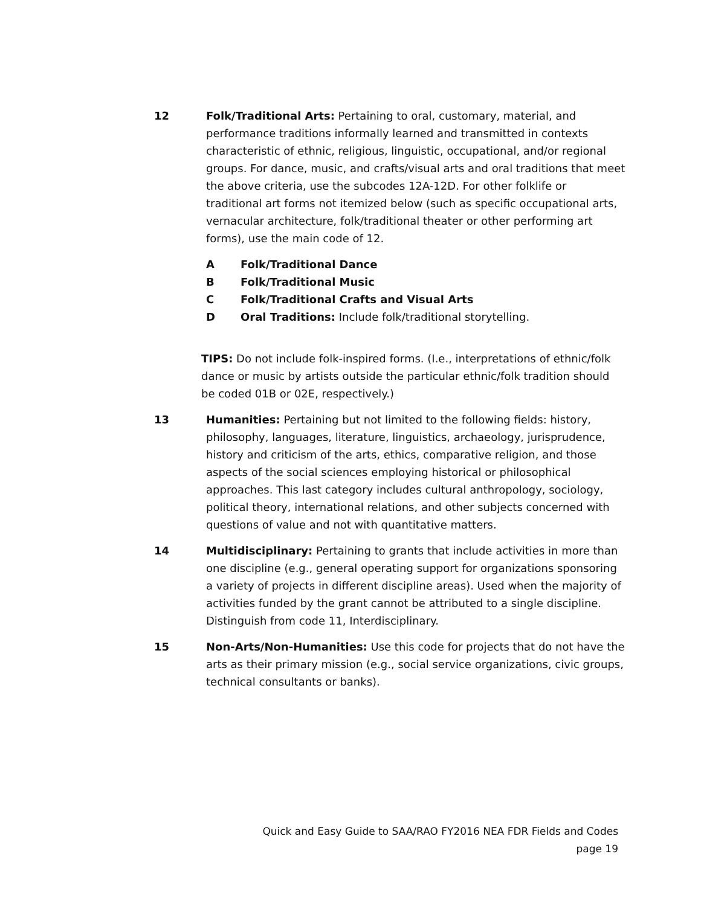12 Folk/Traditional Arts: Pertaining to oral, customary, material, and performance traditions informally learned and transmitted in contexts characteristic of ethnic, religious, linguistic, occupational, and/or regional groups. For dance, music, and crafts/visual arts and oral traditions that meet the above criteria, use the subcodes 12A-12D. For other folklife or traditional art forms not itemized below (such as specific occupational arts, vernacular architecture, folk/traditional theater or other performing art forms), use the main code of 12.
A Folk/Traditional Dance
B Folk/Traditional Music
C Folk/Traditional Crafts and Visual Arts
D Oral Traditions: Include folk/traditional storytelling.
TIPS: Do not include folk-inspired forms. (I.e., interpretations of ethnic/folk dance or music by artists outside the particular ethnic/folk tradition should be coded 01B or 02E, respectively.)
13 Humanities: Pertaining but not limited to the following fields: history, philosophy, languages, literature, linguistics, archaeology, jurisprudence, history and criticism of the arts, ethics, comparative religion, and those aspects of the social sciences employing historical or philosophical approaches. This last category includes cultural anthropology, sociology, political theory, international relations, and other subjects concerned with questions of value and not with quantitative matters.
14 Multidisciplinary: Pertaining to grants that include activities in more than one discipline (e.g., general operating support for organizations sponsoring a variety of projects in different discipline areas). Used when the majority of activities funded by the grant cannot be attributed to a single discipline. Distinguish from code 11, Interdisciplinary.
15 Non-Arts/Non-Humanities: Use this code for projects that do not have the arts as their primary mission (e.g., social service organizations, civic groups, technical consultants or banks).
Quick and Easy Guide to SAA/RAO FY2016 NEA FDR Fields and Codes
page 19